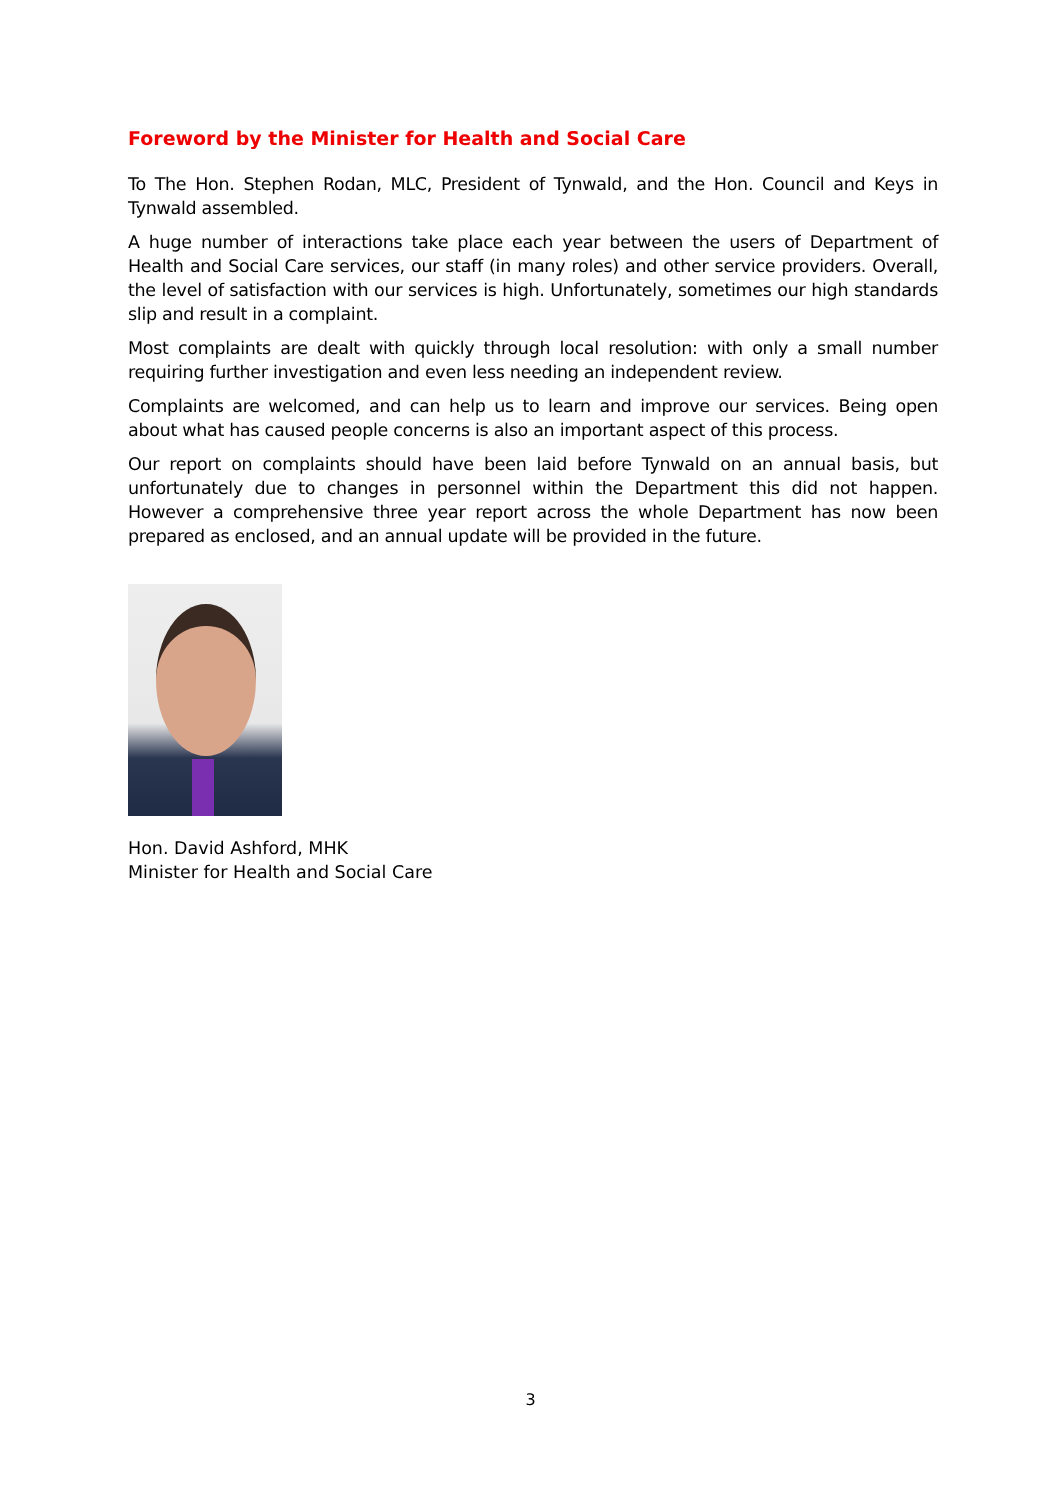Foreword by the Minister for Health and Social Care
To The Hon. Stephen Rodan, MLC, President of Tynwald, and the Hon. Council and Keys in Tynwald assembled.
A huge number of interactions take place each year between the users of Department of Health and Social Care services, our staff (in many roles) and other service providers. Overall, the level of satisfaction with our services is high. Unfortunately, sometimes our high standards slip and result in a complaint.
Most complaints are dealt with quickly through local resolution: with only a small number requiring further investigation and even less needing an independent review.
Complaints are welcomed, and can help us to learn and improve our services. Being open about what has caused people concerns is also an important aspect of this process.
Our report on complaints should have been laid before Tynwald on an annual basis, but unfortunately due to changes in personnel within the Department this did not happen. However a comprehensive three year report across the whole Department has now been prepared as enclosed, and an annual update will be provided in the future.
Hon. David Ashford, MHK
Minister for Health and Social Care
3